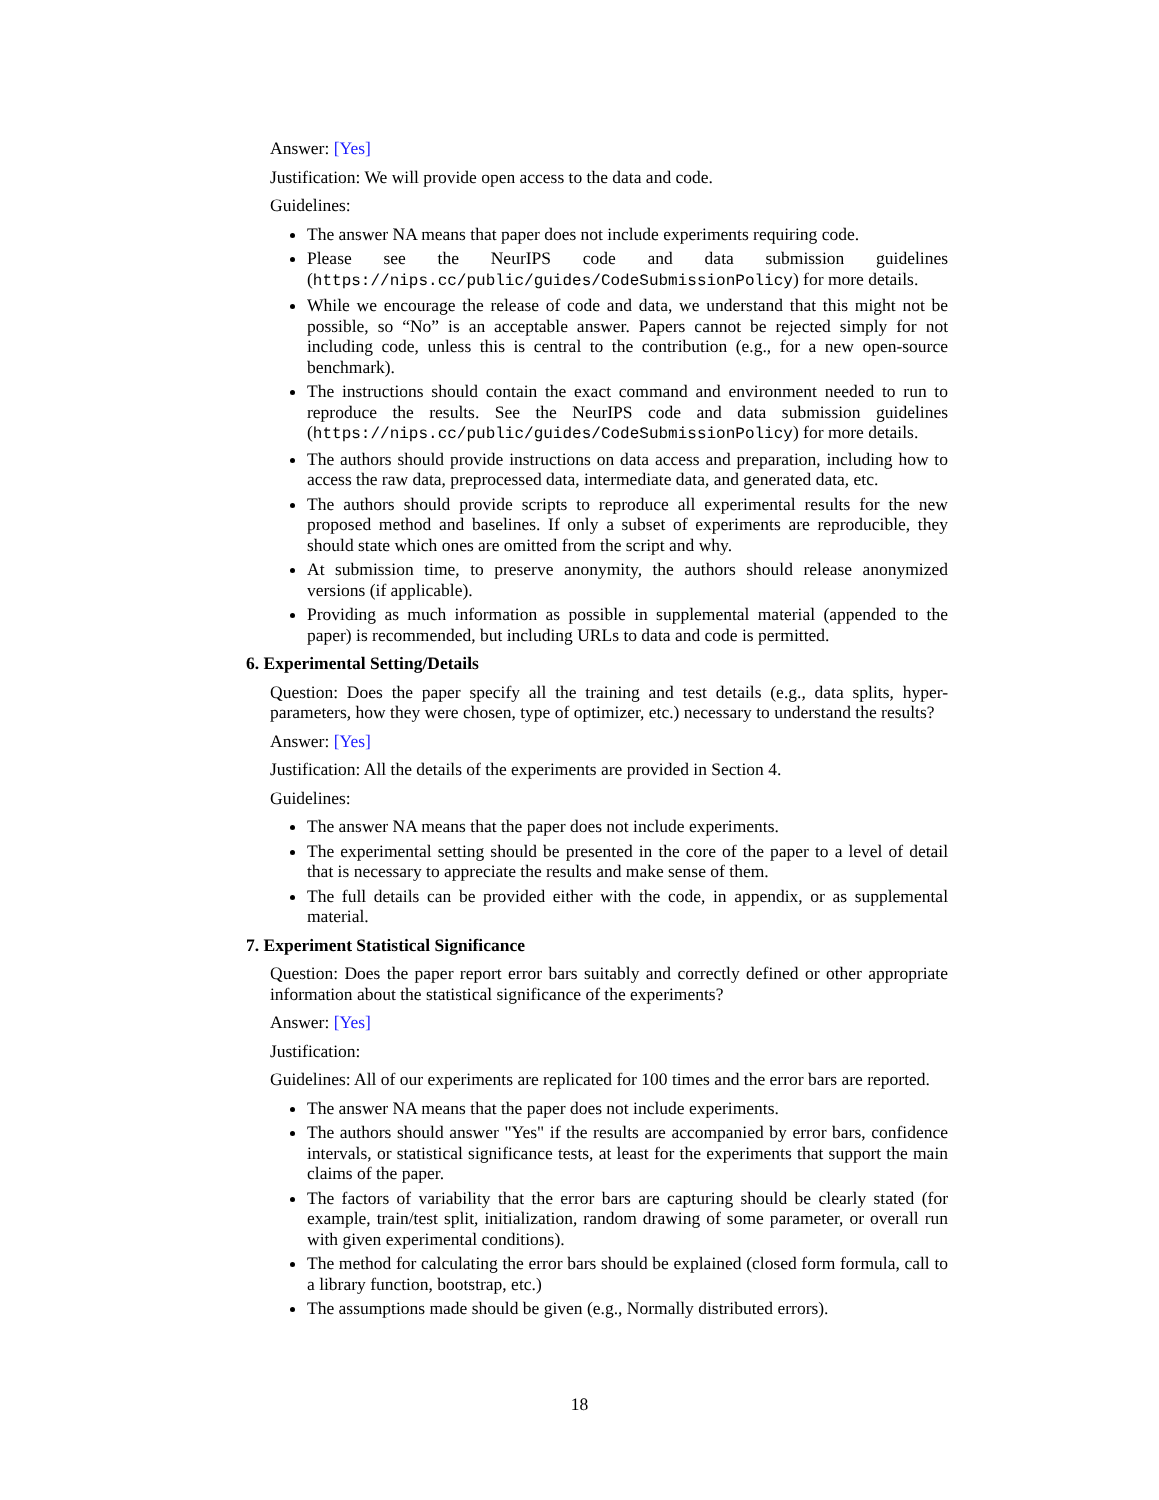Answer: [Yes]
Justification: We will provide open access to the data and code.
Guidelines:
The answer NA means that paper does not include experiments requiring code.
Please see the NeurIPS code and data submission guidelines (https://nips.cc/public/guides/CodeSubmissionPolicy) for more details.
While we encourage the release of code and data, we understand that this might not be possible, so “No” is an acceptable answer. Papers cannot be rejected simply for not including code, unless this is central to the contribution (e.g., for a new open-source benchmark).
The instructions should contain the exact command and environment needed to run to reproduce the results. See the NeurIPS code and data submission guidelines (https://nips.cc/public/guides/CodeSubmissionPolicy) for more details.
The authors should provide instructions on data access and preparation, including how to access the raw data, preprocessed data, intermediate data, and generated data, etc.
The authors should provide scripts to reproduce all experimental results for the new proposed method and baselines. If only a subset of experiments are reproducible, they should state which ones are omitted from the script and why.
At submission time, to preserve anonymity, the authors should release anonymized versions (if applicable).
Providing as much information as possible in supplemental material (appended to the paper) is recommended, but including URLs to data and code is permitted.
6. Experimental Setting/Details
Question: Does the paper specify all the training and test details (e.g., data splits, hyper-parameters, how they were chosen, type of optimizer, etc.) necessary to understand the results?
Answer: [Yes]
Justification: All the details of the experiments are provided in Section 4.
Guidelines:
The answer NA means that the paper does not include experiments.
The experimental setting should be presented in the core of the paper to a level of detail that is necessary to appreciate the results and make sense of them.
The full details can be provided either with the code, in appendix, or as supplemental material.
7. Experiment Statistical Significance
Question: Does the paper report error bars suitably and correctly defined or other appropriate information about the statistical significance of the experiments?
Answer: [Yes]
Justification:
Guidelines: All of our experiments are replicated for 100 times and the error bars are reported.
The answer NA means that the paper does not include experiments.
The authors should answer "Yes" if the results are accompanied by error bars, confidence intervals, or statistical significance tests, at least for the experiments that support the main claims of the paper.
The factors of variability that the error bars are capturing should be clearly stated (for example, train/test split, initialization, random drawing of some parameter, or overall run with given experimental conditions).
The method for calculating the error bars should be explained (closed form formula, call to a library function, bootstrap, etc.)
The assumptions made should be given (e.g., Normally distributed errors).
18